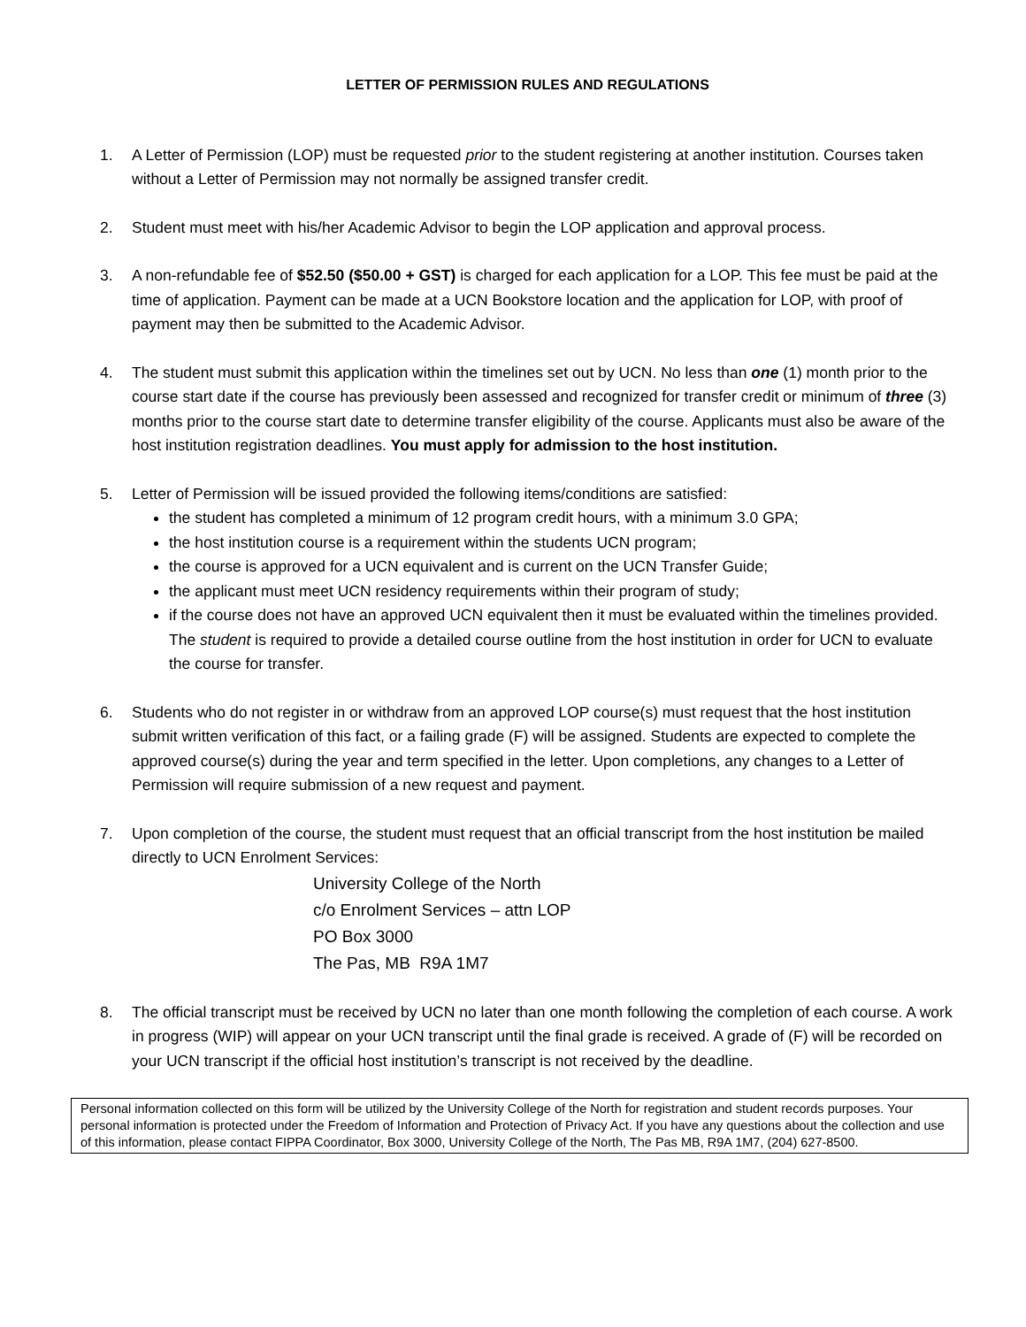LETTER OF PERMISSION RULES AND REGULATIONS
1. A Letter of Permission (LOP) must be requested prior to the student registering at another institution. Courses taken without a Letter of Permission may not normally be assigned transfer credit.
2. Student must meet with his/her Academic Advisor to begin the LOP application and approval process.
3. A non-refundable fee of $52.50 ($50.00 + GST) is charged for each application for a LOP. This fee must be paid at the time of application. Payment can be made at a UCN Bookstore location and the application for LOP, with proof of payment may then be submitted to the Academic Advisor.
4. The student must submit this application within the timelines set out by UCN. No less than one (1) month prior to the course start date if the course has previously been assessed and recognized for transfer credit or minimum of three (3) months prior to the course start date to determine transfer eligibility of the course. Applicants must also be aware of the host institution registration deadlines. You must apply for admission to the host institution.
5. Letter of Permission will be issued provided the following items/conditions are satisfied:
the student has completed a minimum of 12 program credit hours, with a minimum 3.0 GPA;
the host institution course is a requirement within the students UCN program;
the course is approved for a UCN equivalent and is current on the UCN Transfer Guide;
the applicant must meet UCN residency requirements within their program of study;
if the course does not have an approved UCN equivalent then it must be evaluated within the timelines provided. The student is required to provide a detailed course outline from the host institution in order for UCN to evaluate the course for transfer.
6. Students who do not register in or withdraw from an approved LOP course(s) must request that the host institution submit written verification of this fact, or a failing grade (F) will be assigned. Students are expected to complete the approved course(s) during the year and term specified in the letter. Upon completions, any changes to a Letter of Permission will require submission of a new request and payment.
7. Upon completion of the course, the student must request that an official transcript from the host institution be mailed directly to UCN Enrolment Services:
University College of the North
c/o Enrolment Services – attn LOP
PO Box 3000
The Pas, MB R9A 1M7
8. The official transcript must be received by UCN no later than one month following the completion of each course. A work in progress (WIP) will appear on your UCN transcript until the final grade is received. A grade of (F) will be recorded on your UCN transcript if the official host institution’s transcript is not received by the deadline.
Personal information collected on this form will be utilized by the University College of the North for registration and student records purposes. Your personal information is protected under the Freedom of Information and Protection of Privacy Act. If you have any questions about the collection and use of this information, please contact FIPPA Coordinator, Box 3000, University College of the North, The Pas MB, R9A 1M7, (204) 627-8500.